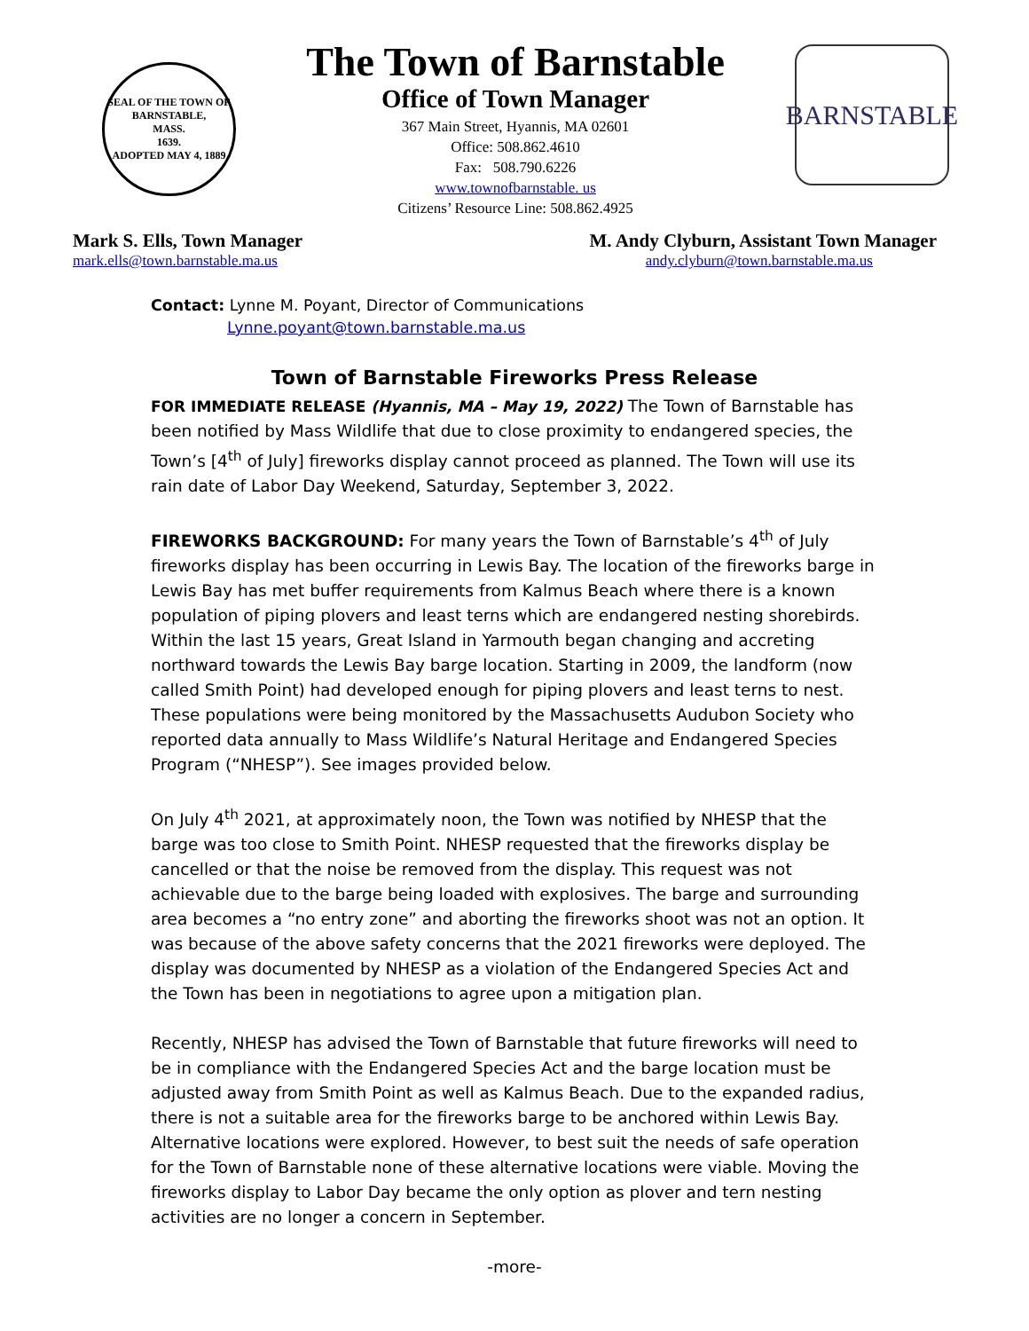SEAL OF THE TOWN OF
BARNSTABLE,
MASS.
1639.
ADOPTED MAY 4, 1889
The Town of Barnstable
Office of Town Manager
367 Main Street, Hyannis, MA 02601
Office: 508.862.4610
Fax: 508.790.6226
www.townofbarnstable. us
Citizens’ Resource Line: 508.862.4925
BARNSTABLE
Mark S. Ells, Town Manager
mark.ells@town.barnstable.ma.us
M. Andy Clyburn, Assistant Town Manager
andy.clyburn@town.barnstable.ma.us
Contact: Lynne M. Poyant, Director of Communications
Lynne.poyant@town.barnstable.ma.us
Town of Barnstable Fireworks Press Release
FOR IMMEDIATE RELEASE (Hyannis, MA – May 19, 2022) The Town of Barnstable has been notified by Mass Wildlife that due to close proximity to endangered species, the Town’s [4<sup>th</sup> of July] fireworks display cannot proceed as planned. The Town will use its rain date of Labor Day Weekend, Saturday, September 3, 2022.
FIREWORKS BACKGROUND: For many years the Town of Barnstable’s 4<sup>th</sup> of July fireworks display has been occurring in Lewis Bay. The location of the fireworks barge in Lewis Bay has met buffer requirements from Kalmus Beach where there is a known population of piping plovers and least terns which are endangered nesting shorebirds. Within the last 15 years, Great Island in Yarmouth began changing and accreting northward towards the Lewis Bay barge location. Starting in 2009, the landform (now called Smith Point) had developed enough for piping plovers and least terns to nest. These populations were being monitored by the Massachusetts Audubon Society who reported data annually to Mass Wildlife’s Natural Heritage and Endangered Species Program (“NHESP”). See images provided below.
On July 4<sup>th</sup> 2021, at approximately noon, the Town was notified by NHESP that the barge was too close to Smith Point. NHESP requested that the fireworks display be cancelled or that the noise be removed from the display. This request was not achievable due to the barge being loaded with explosives. The barge and surrounding area becomes a “no entry zone” and aborting the fireworks shoot was not an option. It was because of the above safety concerns that the 2021 fireworks were deployed. The display was documented by NHESP as a violation of the Endangered Species Act and the Town has been in negotiations to agree upon a mitigation plan.
Recently, NHESP has advised the Town of Barnstable that future fireworks will need to be in compliance with the Endangered Species Act and the barge location must be adjusted away from Smith Point as well as Kalmus Beach. Due to the expanded radius, there is not a suitable area for the fireworks barge to be anchored within Lewis Bay. Alternative locations were explored. However, to best suit the needs of safe operation for the Town of Barnstable none of these alternative locations were viable. Moving the fireworks display to Labor Day became the only option as plover and tern nesting activities are no longer a concern in September.
-more-